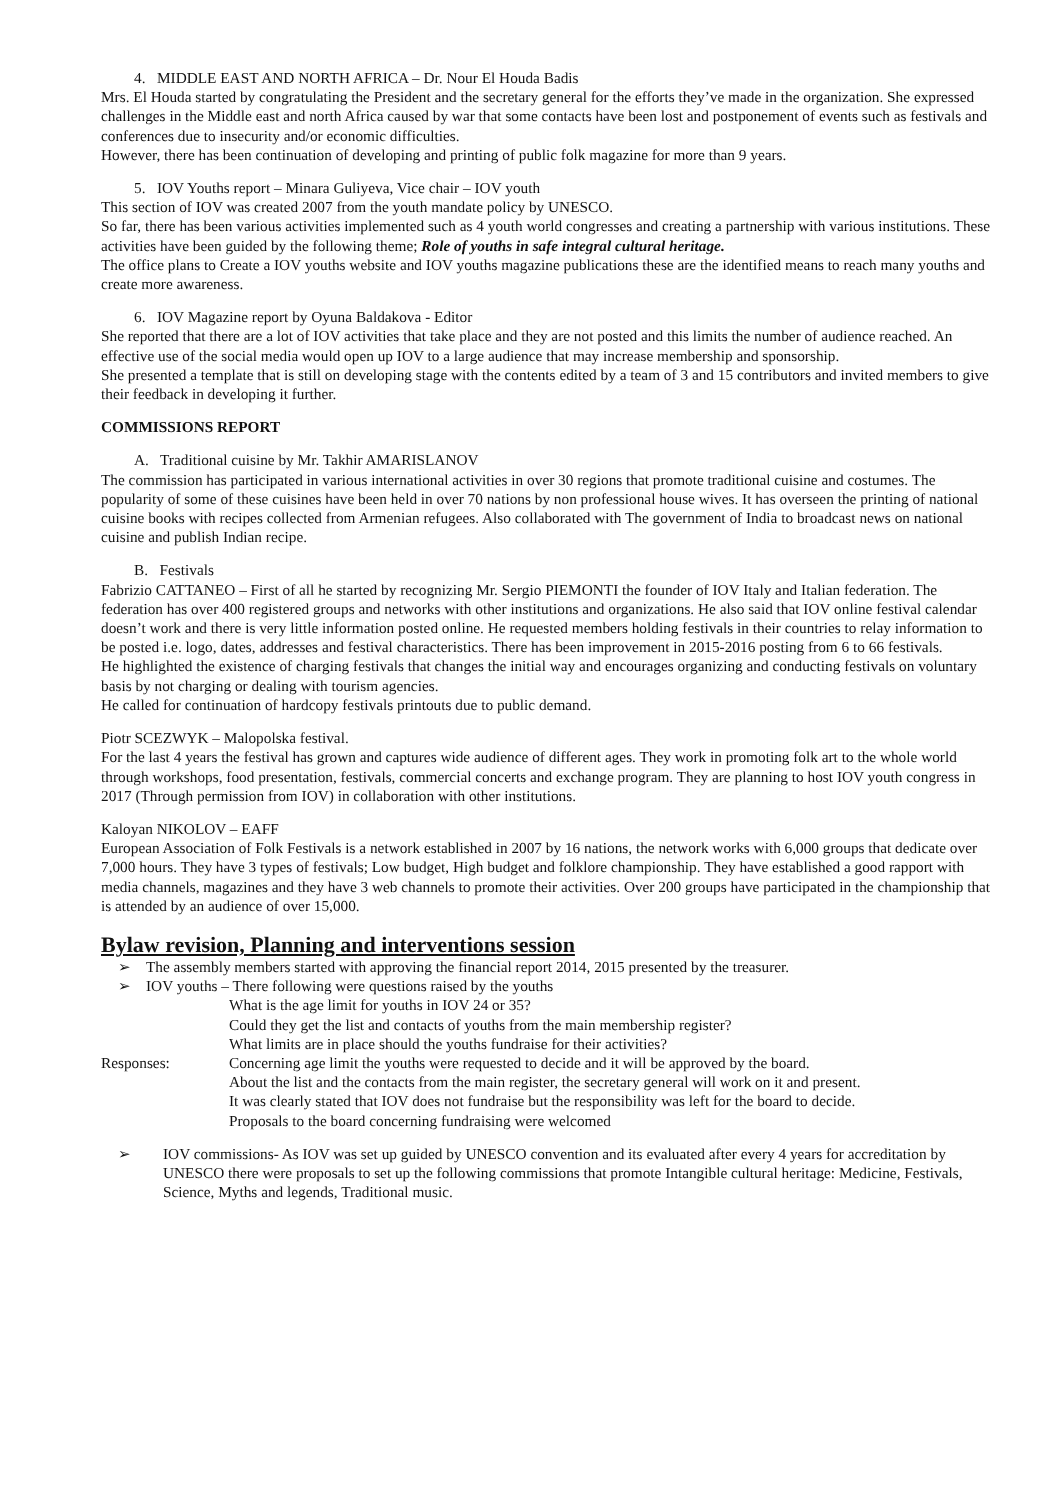4. MIDDLE EAST AND NORTH AFRICA – Dr. Nour El Houda Badis
Mrs. El Houda started by congratulating the President and the secretary general for the efforts they’ve made in the organization. She expressed challenges in the Middle east and north Africa caused by war that some contacts have been lost and postponement of events such as festivals and conferences due to insecurity and/or economic difficulties.
However, there has been continuation of developing and printing of public folk magazine for more than 9 years.
5. IOV Youths report – Minara Guliyeva, Vice chair – IOV youth
This section of IOV was created 2007 from the youth mandate policy by UNESCO.
So far, there has been various activities implemented such as 4 youth world congresses and creating a partnership with various institutions. These activities have been guided by the following theme; Role of youths in safe integral cultural heritage.
The office plans to Create a IOV youths website and IOV youths magazine publications these are the identified means to reach many youths and create more awareness.
6. IOV Magazine report by Oyuna Baldakova - Editor
She reported that there are a lot of IOV activities that take place and they are not posted and this limits the number of audience reached. An effective use of the social media would open up IOV to a large audience that may increase membership and sponsorship.
She presented a template that is still on developing stage with the contents edited by a team of 3 and 15 contributors and invited members to give their feedback in developing it further.
COMMISSIONS REPORT
A. Traditional cuisine by Mr. Takhir AMARISLANOV
The commission has participated in various international activities in over 30 regions that promote traditional cuisine and costumes. The popularity of some of these cuisines have been held in over 70 nations by non professional house wives. It has overseen the printing of national cuisine books with recipes collected from Armenian refugees. Also collaborated with The government of India to broadcast news on national cuisine and publish Indian recipe.
B. Festivals
Fabrizio CATTANEO – First of all he started by recognizing Mr. Sergio PIEMONTI the founder of IOV Italy and Italian federation. The federation has over 400 registered groups and networks with other institutions and organizations. He also said that IOV online festival calendar doesn’t work and there is very little information posted online. He requested members holding festivals in their countries to relay information to be posted i.e. logo, dates, addresses and festival characteristics. There has been improvement in 2015-2016 posting from 6 to 66 festivals.
He highlighted the existence of charging festivals that changes the initial way and encourages organizing and conducting festivals on voluntary basis by not charging or dealing with tourism agencies.
He called for continuation of hardcopy festivals printouts due to public demand.
Piotr SCEZWYK – Malopolska festival.
For the last 4 years the festival has grown and captures wide audience of different ages. They work in promoting folk art to the whole world through workshops, food presentation, festivals, commercial concerts and exchange program. They are planning to host IOV youth congress in 2017 (Through permission from IOV) in collaboration with other institutions.
Kaloyan NIKOLOV – EAFF
European Association of Folk Festivals is a network established in 2007 by 16 nations, the network works with 6,000 groups that dedicate over 7,000 hours. They have 3 types of festivals; Low budget, High budget and folklore championship. They have established a good rapport with media channels, magazines and they have 3 web channels to promote their activities. Over 200 groups have participated in the championship that is attended by an audience of over 15,000.
Bylaw revision, Planning and interventions session
➢ The assembly members started with approving the financial report 2014, 2015 presented by the treasurer.
➢ IOV youths – There following were questions raised by the youths
What is the age limit for youths in IOV 24 or 35?
Could they get the list and contacts of youths from the main membership register?
What limits are in place should the youths fundraise for their activities?
Responses: Concerning age limit the youths were requested to decide and it will be approved by the board.
About the list and the contacts from the main register, the secretary general will work on it and present.
It was clearly stated that IOV does not fundraise but the responsibility was left for the board to decide.
Proposals to the board concerning fundraising were welcomed
➢ IOV commissions- As IOV was set up guided by UNESCO convention and its evaluated after every 4 years for accreditation by UNESCO there were proposals to set up the following commissions that promote Intangible cultural heritage: Medicine, Festivals, Science, Myths and legends, Traditional music.